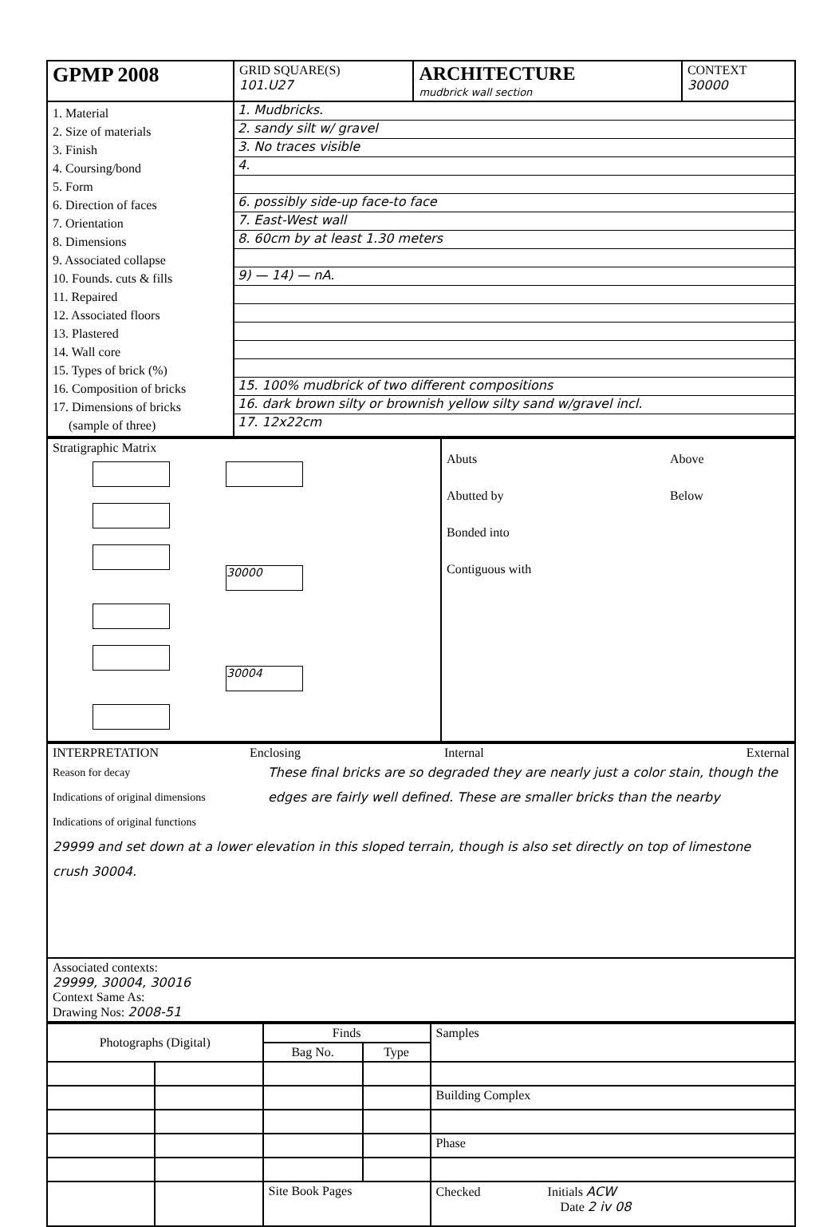| GPMP 2008 | GRID SQUARE(S) 101.U27 | ARCHITECTURE mudbrick wall section | CONTEXT 30000 |
| 1. Material 2. Size of materials 3. Finish 4. Coursing/bond 5. Form 6. Direction of faces 7. Orientation 8. Dimensions 9. Associated collapse 10. Founds. cuts & fills 11. Repaired 12. Associated floors 13. Plastered 14. Wall core 15. Types of brick (%) 16. Composition of bricks 17. Dimensions of bricks (sample of three) | 1. Mudbricks. 2. sandy silt w/ gravel 3. No traces visible 4. 6. possibly side-up face-to face 7. East-West wall 8. 60cm by at least 1.30 meters 9) — 14) — nA. 15. 100% mudbrick of two different compositions 16. dark brown silty or brownish yellow silty sand w/gravel incl. 17. 12x22cm | | |
| Stratigraphic Matrix 30000 30004 | Abuts Above Abutted by Below Bonded into Contiguous with |
| INTERPRETATION Enclosing Internal External Reason for decay Indications of original dimensions Indications of original functions These final bricks are so degraded they are nearly just a color stain, though the edges are fairly well defined. These are smaller bricks than the nearby 29999 and set down at a lower elevation in this sloped terrain, though is also set directly on top of limestone crush 30004. |
| Associated contexts: 29999, 30004, 30016 Context Same As: Drawing Nos: 2008-51 |
| Photographs (Digital) | | Finds | | Samples |
| | | Bag No. | Type | |
| | | | | Building Complex |
| | | | | Phase |
| | | Site Book Pages | | Checked Initials ACW Date 2 iv 08 |